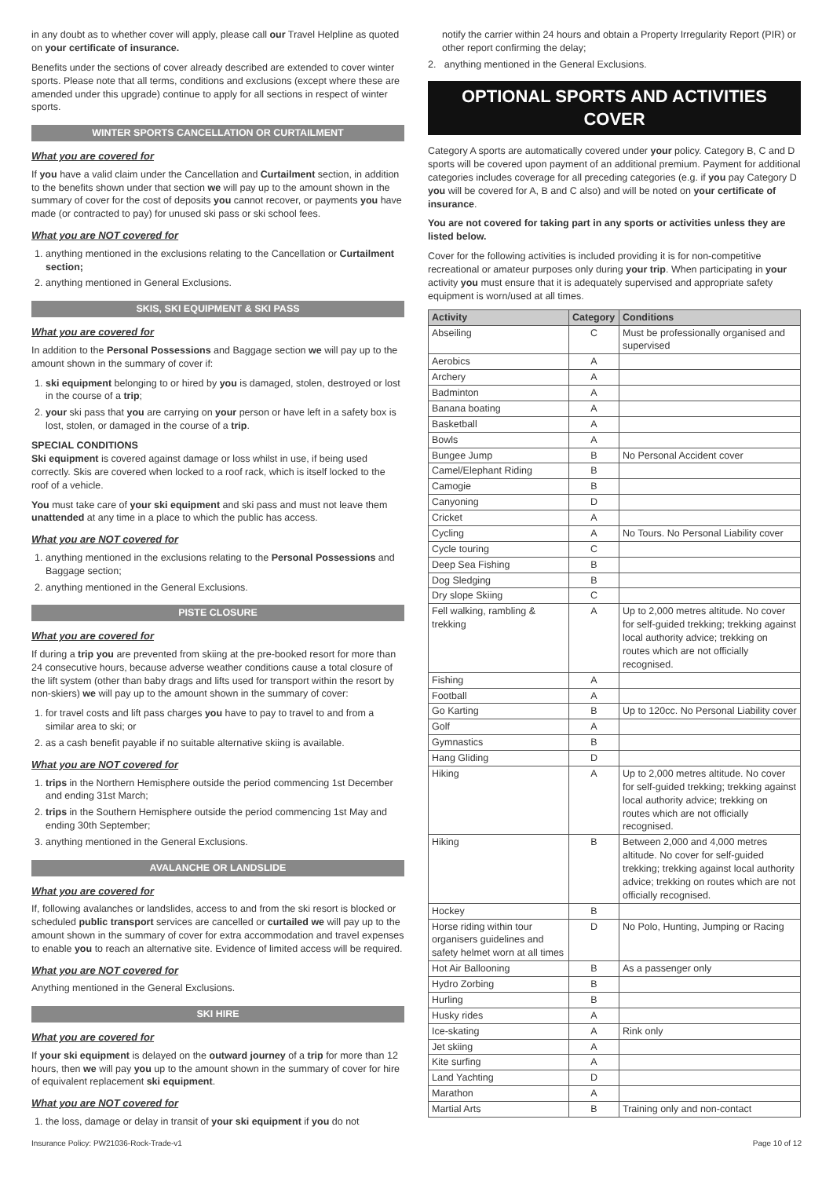in any doubt as to whether cover will apply, please call our Travel Helpline as quoted on your certificate of insurance.
Benefits under the sections of cover already described are extended to cover winter sports. Please note that all terms, conditions and exclusions (except where these are amended under this upgrade) continue to apply for all sections in respect of winter sports.
WINTER SPORTS CANCELLATION OR CURTAILMENT
What you are covered for
If you have a valid claim under the Cancellation and Curtailment section, in addition to the benefits shown under that section we will pay up to the amount shown in the summary of cover for the cost of deposits you cannot recover, or payments you have made (or contracted to pay) for unused ski pass or ski school fees.
What you are NOT covered for
1. anything mentioned in the exclusions relating to the Cancellation or Curtailment section;
2. anything mentioned in General Exclusions.
SKIS, SKI EQUIPMENT & SKI PASS
What you are covered for
In addition to the Personal Possessions and Baggage section we will pay up to the amount shown in the summary of cover if:
1. ski equipment belonging to or hired by you is damaged, stolen, destroyed or lost in the course of a trip;
2. your ski pass that you are carrying on your person or have left in a safety box is lost, stolen, or damaged in the course of a trip.
SPECIAL CONDITIONS
Ski equipment is covered against damage or loss whilst in use, if being used correctly. Skis are covered when locked to a roof rack, which is itself locked to the roof of a vehicle.
You must take care of your ski equipment and ski pass and must not leave them unattended at any time in a place to which the public has access.
What you are NOT covered for
1. anything mentioned in the exclusions relating to the Personal Possessions and Baggage section;
2. anything mentioned in the General Exclusions.
PISTE CLOSURE
What you are covered for
If during a trip you are prevented from skiing at the pre-booked resort for more than 24 consecutive hours, because adverse weather conditions cause a total closure of the lift system (other than baby drags and lifts used for transport within the resort by non-skiers) we will pay up to the amount shown in the summary of cover:
1. for travel costs and lift pass charges you have to pay to travel to and from a similar area to ski; or
2. as a cash benefit payable if no suitable alternative skiing is available.
What you are NOT covered for
1. trips in the Northern Hemisphere outside the period commencing 1st December and ending 31st March;
2. trips in the Southern Hemisphere outside the period commencing 1st May and ending 30th September;
3. anything mentioned in the General Exclusions.
AVALANCHE OR LANDSLIDE
What you are covered for
If, following avalanches or landslides, access to and from the ski resort is blocked or scheduled public transport services are cancelled or curtailed we will pay up to the amount shown in the summary of cover for extra accommodation and travel expenses to enable you to reach an alternative site. Evidence of limited access will be required.
What you are NOT covered for
Anything mentioned in the General Exclusions.
SKI HIRE
What you are covered for
If your ski equipment is delayed on the outward journey of a trip for more than 12 hours, then we will pay you up to the amount shown in the summary of cover for hire of equivalent replacement ski equipment.
What you are NOT covered for
1. the loss, damage or delay in transit of your ski equipment if you do not
notify the carrier within 24 hours and obtain a Property Irregularity Report (PIR) or other report confirming the delay;
2. anything mentioned in the General Exclusions.
OPTIONAL SPORTS AND ACTIVITIES COVER
Category A sports are automatically covered under your policy. Category B, C and D sports will be covered upon payment of an additional premium. Payment for additional categories includes coverage for all preceding categories (e.g. if you pay Category D you will be covered for A, B and C also) and will be noted on your certificate of insurance.
You are not covered for taking part in any sports or activities unless they are listed below.
Cover for the following activities is included providing it is for non-competitive recreational or amateur purposes only during your trip. When participating in your activity you must ensure that it is adequately supervised and appropriate safety equipment is worn/used at all times.
| Activity | Category | Conditions |
| --- | --- | --- |
| Abseiling | C | Must be professionally organised and supervised |
| Aerobics | A | |
| Archery | A | |
| Badminton | A | |
| Banana boating | A | |
| Basketball | A | |
| Bowls | A | |
| Bungee Jump | B | No Personal Accident cover |
| Camel/Elephant Riding | B | |
| Camogie | B | |
| Canyoning | D | |
| Cricket | A | |
| Cycling | A | No Tours. No Personal Liability cover |
| Cycle touring | C | |
| Deep Sea Fishing | B | |
| Dog Sledging | B | |
| Dry slope Skiing | C | |
| Fell walking, rambling & trekking | A | Up to 2,000 metres altitude. No cover for self-guided trekking; trekking against local authority advice; trekking on routes which are not officially recognised. |
| Fishing | A | |
| Football | A | |
| Go Karting | B | Up to 120cc. No Personal Liability cover |
| Golf | A | |
| Gymnastics | B | |
| Hang Gliding | D | |
| Hiking | A | Up to 2,000 metres altitude. No cover for self-guided trekking; trekking against local authority advice; trekking on routes which are not officially recognised. |
| Hiking | B | Between 2,000 and 4,000 metres altitude. No cover for self-guided trekking; trekking against local authority advice; trekking on routes which are not officially recognised. |
| Hockey | B | |
| Horse riding within tour organisers guidelines and safety helmet worn at all times | D | No Polo, Hunting, Jumping or Racing |
| Hot Air Ballooning | B | As a passenger only |
| Hydro Zorbing | B | |
| Hurling | B | |
| Husky rides | A | |
| Ice-skating | A | Rink only |
| Jet skiing | A | |
| Kite surfing | A | |
| Land Yachting | D | |
| Marathon | A | |
| Martial Arts | B | Training only and non-contact |
Insurance Policy: PW21036-Rock-Trade-v1 Page 10 of 12